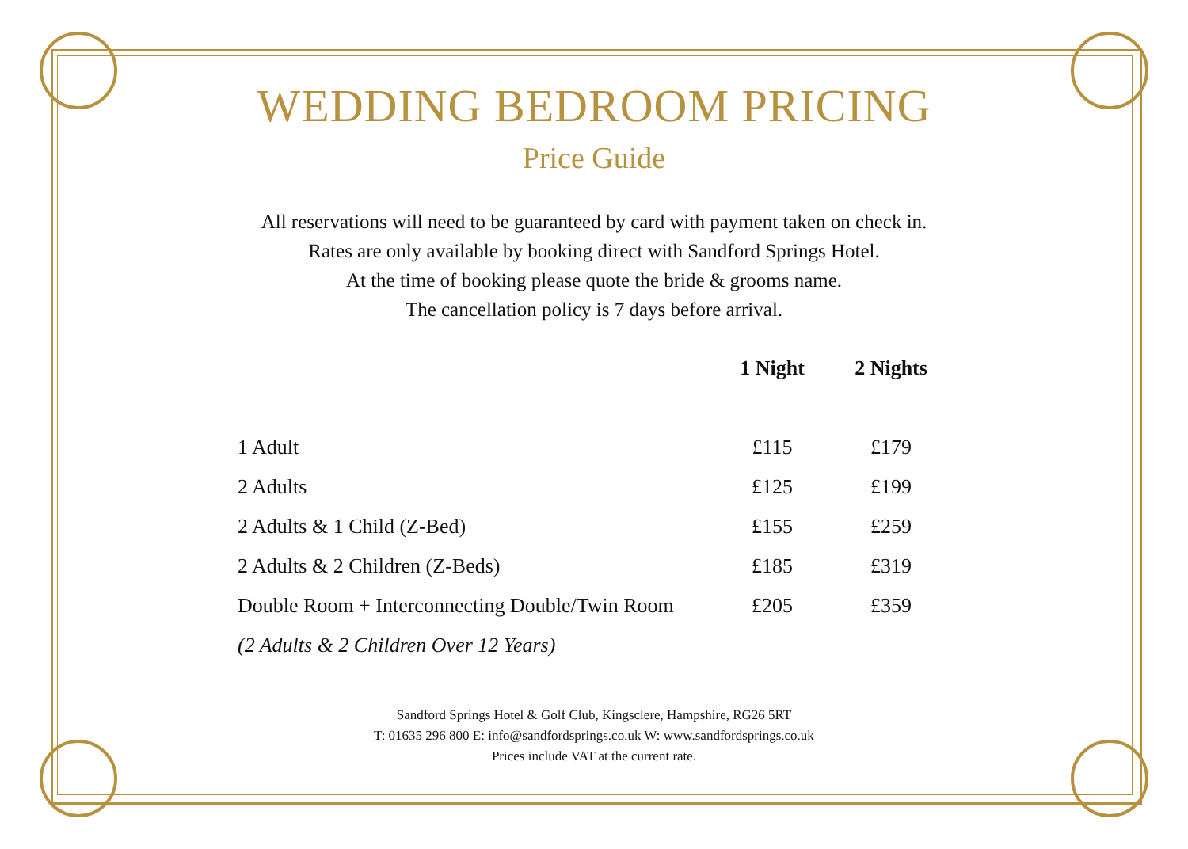WEDDING BEDROOM PRICING
Price Guide
All reservations will need to be guaranteed by card with payment taken on check in.
Rates are only available by booking direct with Sandford Springs Hotel.
At the time of booking please quote the bride & grooms name.
The cancellation policy is 7 days before arrival.
| | 1 Night | 2 Nights |
| --- | --- | --- |
| 1 Adult | £115 | £179 |
| 2 Adults | £125 | £199 |
| 2 Adults & 1 Child (Z-Bed) | £155 | £259 |
| 2 Adults & 2 Children (Z-Beds) | £185 | £319 |
| Double Room + Interconnecting Double/Twin Room | £205 | £359 |
| (2 Adults & 2 Children Over 12 Years) | | |
Sandford Springs Hotel & Golf Club, Kingsclere, Hampshire, RG26 5RT
T: 01635 296 800 E: info@sandfordsprings.co.uk W: www.sandfordsprings.co.uk
Prices include VAT at the current rate.